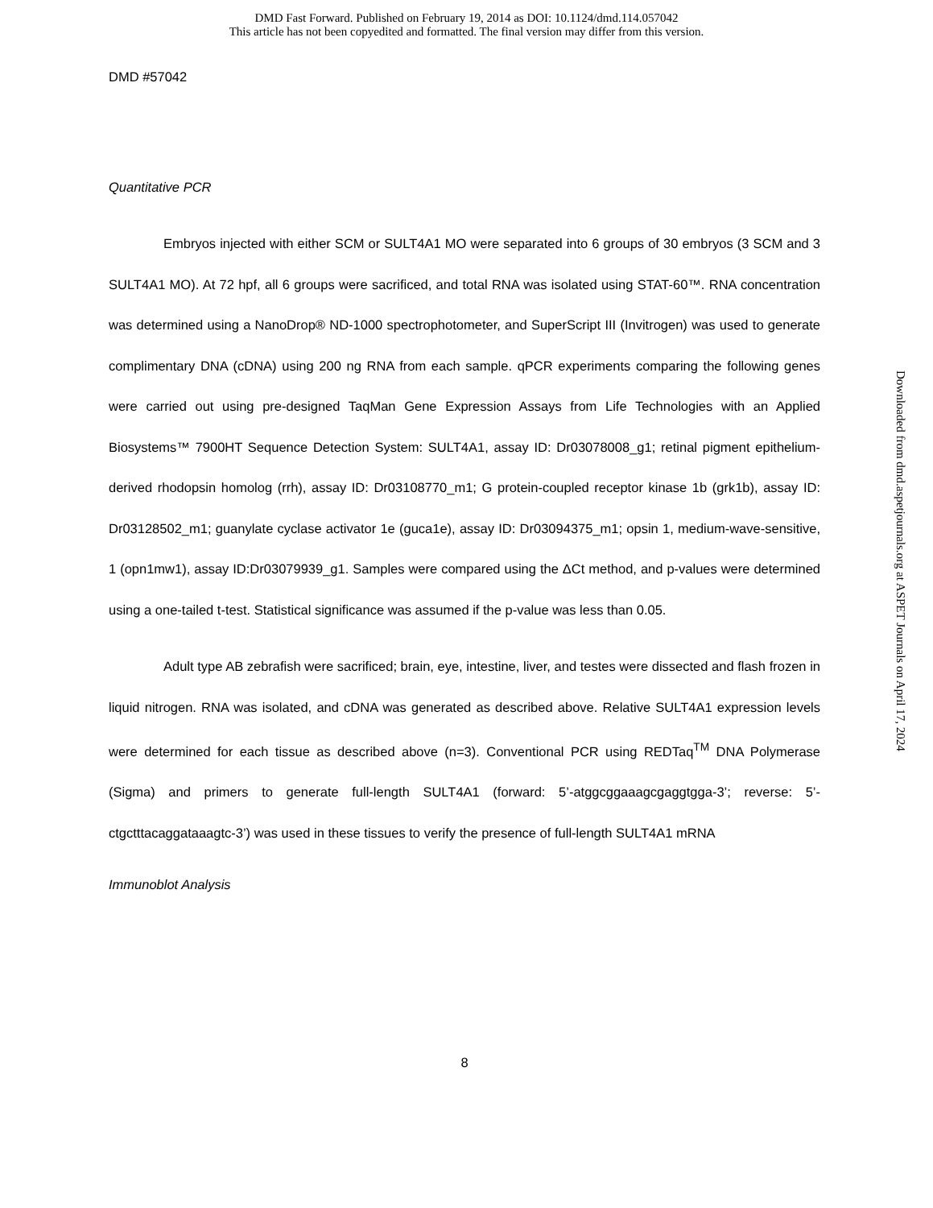DMD Fast Forward. Published on February 19, 2014 as DOI: 10.1124/dmd.114.057042
This article has not been copyedited and formatted. The final version may differ from this version.
DMD #57042
Quantitative PCR
Embryos injected with either SCM or SULT4A1 MO were separated into 6 groups of 30 embryos (3 SCM and 3 SULT4A1 MO). At 72 hpf, all 6 groups were sacrificed, and total RNA was isolated using STAT-60™. RNA concentration was determined using a NanoDrop® ND-1000 spectrophotometer, and SuperScript III (Invitrogen) was used to generate complimentary DNA (cDNA) using 200 ng RNA from each sample. qPCR experiments comparing the following genes were carried out using pre-designed TaqMan Gene Expression Assays from Life Technologies with an Applied Biosystems™ 7900HT Sequence Detection System: SULT4A1, assay ID: Dr03078008_g1; retinal pigment epithelium-derived rhodopsin homolog (rrh), assay ID: Dr03108770_m1; G protein-coupled receptor kinase 1b (grk1b), assay ID: Dr03128502_m1; guanylate cyclase activator 1e (guca1e), assay ID: Dr03094375_m1; opsin 1, medium-wave-sensitive, 1 (opn1mw1), assay ID:Dr03079939_g1. Samples were compared using the ΔCt method, and p-values were determined using a one-tailed t-test. Statistical significance was assumed if the p-value was less than 0.05.
Adult type AB zebrafish were sacrificed; brain, eye, intestine, liver, and testes were dissected and flash frozen in liquid nitrogen. RNA was isolated, and cDNA was generated as described above. Relative SULT4A1 expression levels were determined for each tissue as described above (n=3). Conventional PCR using REDTaq<sup>TM</sup> DNA Polymerase (Sigma) and primers to generate full-length SULT4A1 (forward: 5’-atggcggaaagcgaggtgga-3’; reverse: 5’-ctgctttacaggataaagtc-3’) was used in these tissues to verify the presence of full-length SULT4A1 mRNA
Immunoblot Analysis
8
Downloaded from dmd.aspetjournals.org at ASPET Journals on April 17, 2024